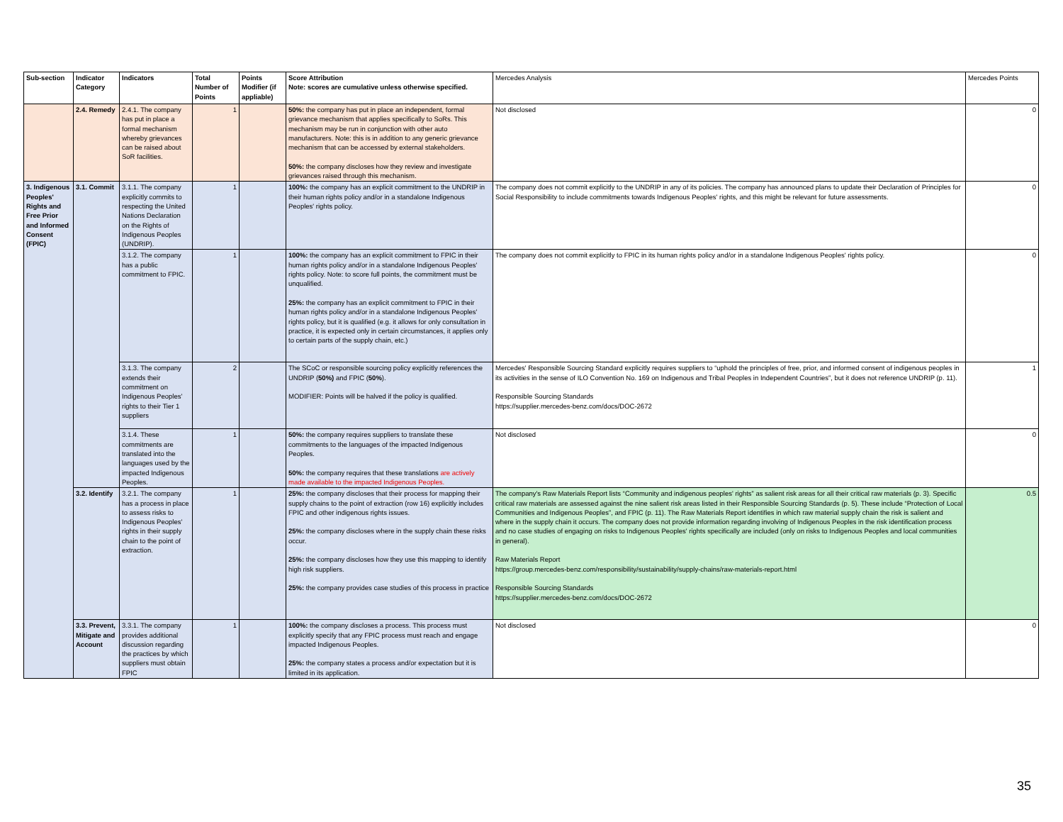| Sub-section | Indicator Category | Indicators | Total Number of Points | Points Modifier (if appliable) | Score Attribution Note: scores are cumulative unless otherwise specified. | Mercedes Analysis | Mercedes Points |
| --- | --- | --- | --- | --- | --- | --- | --- |
| | 2.4. Remedy | 2.4.1. The company has put in place a formal mechanism whereby grievances can be raised about SoR facilities. | 1 | | 50%: the company has put in place an independent, formal grievance mechanism that applies specifically to SoRs. This mechanism may be run in conjunction with other auto manufacturers. Note: this is in addition to any generic grievance mechanism that can be accessed by external stakeholders. 50%: the company discloses how they review and investigate grievances raised through this mechanism. | Not disclosed | 0 |
| 3. Indigenous Peoples' Rights and Free Prior and Informed Consent (FPIC) | 3.1. Commit | 3.1.1. The company explicitly commits to respecting the United Nations Declaration on the Rights of Indigenous Peoples (UNDRIP). | 1 | | 100%: the company has an explicit commitment to the UNDRIP in their human rights policy and/or in a standalone Indigenous Peoples' rights policy. | The company does not commit explicitly to the UNDRIP in any of its policies. The company has announced plans to update their Declaration of Principles for Social Responsibility to include commitments towards Indigenous Peoples' rights, and this might be relevant for future assessments. | 0 |
| | | 3.1.2. The company has a public commitment to FPIC. | 1 | | 100%: the company has an explicit commitment to FPIC in their human rights policy and/or in a standalone Indigenous Peoples' rights policy. Note: to score full points, the commitment must be unqualified. 25%: the company has an explicit commitment to FPIC in their human rights policy and/or in a standalone Indigenous Peoples' rights policy, but it is qualified (e.g. it allows for only consultation in practice, it is expected only in certain circumstances, it applies only to certain parts of the supply chain, etc.) | The company does not commit explicitly to FPIC in its human rights policy and/or in a standalone Indigenous Peoples' rights policy. | 0 |
| | | 3.1.3. The company extends their commitment on Indigenous Peoples' rights to their Tier 1 suppliers | 2 | | The SCoC or responsible sourcing policy explicitly references the UNDRIP ( 50%) and FPIC ( 50% ). MODIFIER: Points will be halved if the policy is qualified. | Mercedes' Responsible Sourcing Standard explicitly requires suppliers to “uphold the principles of free, prior, and informed consent of indigenous peoples in its activities in the sense of ILO Convention No. 169 on Indigenous and Tribal Peoples in Independent Countries”, but it does not reference UNDRIP (p. 11). Responsible Sourcing Standards https://supplier.mercedes-benz.com/docs/DOC-2672 | 1 |
| | | 3.1.4. These commitments are translated into the languages used by the impacted Indigenous Peoples. | 1 | | 50%: the company requires suppliers to translate these commitments to the languages of the impacted Indigenous Peoples. 50%: the company requires that these translations are actively made available to the impacted Indigenous Peoples. | Not disclosed | 0 |
| | 3.2. Identify | 3.2.1. The company has a process in place to assess risks to Indigenous Peoples' rights in their supply chain to the point of extraction. | 1 | | 25%: the company discloses that their process for mapping their supply chains to the point of extraction (row 16) explicitly includes FPIC and other indigenous rights issues. 25%: the company discloses where in the supply chain these risks occur. 25%: the company discloses how they use this mapping to identify high risk suppliers. 25%: the company provides case studies of this process in practice | The company's Raw Materials Report lists “Community and indigenous peoples' rights” as salient risk areas for all their critical raw materials (p. 3). Specific critical raw materials are assessed against the nine salient risk areas listed in their Responsible Sourcing Standards (p. 5). These include “Protection of Local Communities and Indigenous Peoples”, and FPIC (p. 11). The Raw Materials Report identifies in which raw material supply chain the risk is salient and where in the supply chain it occurs. The company does not provide information regarding involving of Indigenous Peoples in the risk identification process and no case studies of engaging on risks to Indigenous Peoples' rights specifically are included (only on risks to Indigenous Peoples and local communities in general). Raw Materials Report https://group.mercedes-benz.com/responsibility/sustainability/supply-chains/raw-materials-report.html Responsible Sourcing Standards https://supplier.mercedes-benz.com/docs/DOC-2672 | 0.5 |
| | 3.3. Prevent, Mitigate and Account | 3.3.1. The company provides additional discussion regarding the practices by which suppliers must obtain FPIC | 1 | | 100%: the company discloses a process. This process must explicitly specify that any FPIC process must reach and engage impacted Indigenous Peoples. 25%: the company states a process and/or expectation but it is limited in its application. | Not disclosed | 0 |
35